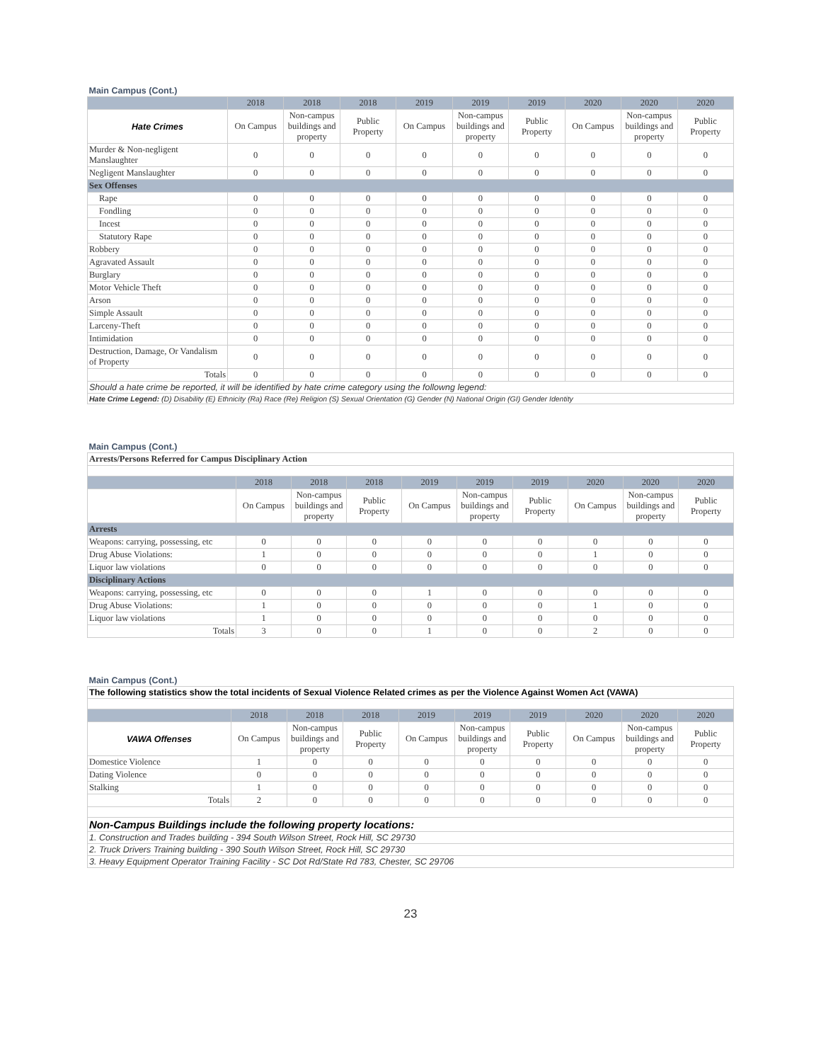| Main Campus (Cont.) | | | | | | | | | |
| | 2018 | 2018 | 2018 | 2019 | 2019 | 2019 | 2020 | 2020 | 2020 |
| Hate Crimes | On Campus | Non-campus buildings and property | Public Property | On Campus | Non-campus buildings and property | Public Property | On Campus | Non-campus buildings and property | Public Property |
| Murder & Non-negligent Manslaughter | 0 | 0 | 0 | 0 | 0 | 0 | 0 | 0 | 0 |
| Negligent Manslaughter | 0 | 0 | 0 | 0 | 0 | 0 | 0 | 0 | 0 |
| Sex Offenses | | | | | | | | | |
| Rape | 0 | 0 | 0 | 0 | 0 | 0 | 0 | 0 | 0 |
| Fondling | 0 | 0 | 0 | 0 | 0 | 0 | 0 | 0 | 0 |
| Incest | 0 | 0 | 0 | 0 | 0 | 0 | 0 | 0 | 0 |
| Statutory Rape | 0 | 0 | 0 | 0 | 0 | 0 | 0 | 0 | 0 |
| Robbery | 0 | 0 | 0 | 0 | 0 | 0 | 0 | 0 | 0 |
| Agravated Assault | 0 | 0 | 0 | 0 | 0 | 0 | 0 | 0 | 0 |
| Burglary | 0 | 0 | 0 | 0 | 0 | 0 | 0 | 0 | 0 |
| Motor Vehicle Theft | 0 | 0 | 0 | 0 | 0 | 0 | 0 | 0 | 0 |
| Arson | 0 | 0 | 0 | 0 | 0 | 0 | 0 | 0 | 0 |
| Simple Assault | 0 | 0 | 0 | 0 | 0 | 0 | 0 | 0 | 0 |
| Larceny-Theft | 0 | 0 | 0 | 0 | 0 | 0 | 0 | 0 | 0 |
| Intimidation | 0 | 0 | 0 | 0 | 0 | 0 | 0 | 0 | 0 |
| Destruction, Damage, Or Vandalism of Property | 0 | 0 | 0 | 0 | 0 | 0 | 0 | 0 | 0 |
| Totals | 0 | 0 | 0 | 0 | 0 | 0 | 0 | 0 | 0 |
| Should a hate crime be reported, it will be identified by hate crime category using the followng legend: | | | | | | | | | |
| Hate Crime Legend: (D) Disability (E) Ethnicity (Ra) Race (Re) Religion (S) Sexual Orientation (G) Gender (N) National Origin (GI) Gender Identity | | | | | | | | | |
| Main Campus (Cont.) | | | | | | | | | |
| Arrests/Persons Referred for Campus Disciplinary Action | | | | | | | | | |
| | 2018 | 2018 | 2018 | 2019 | 2019 | 2019 | 2020 | 2020 | 2020 |
| | On Campus | Non-campus buildings and property | Public Property | On Campus | Non-campus buildings and property | Public Property | On Campus | Non-campus buildings and property | Public Property |
| Arrests | | | | | | | | | |
| Weapons: carrying, possessing, etc | 0 | 0 | 0 | 0 | 0 | 0 | 0 | 0 | 0 |
| Drug Abuse Violations: | 1 | 0 | 0 | 0 | 0 | 0 | 1 | 0 | 0 |
| Liquor law violations | 0 | 0 | 0 | 0 | 0 | 0 | 0 | 0 | 0 |
| Disciplinary Actions | | | | | | | | | |
| Weapons: carrying, possessing, etc | 0 | 0 | 0 | 1 | 0 | 0 | 0 | 0 | 0 |
| Drug Abuse Violations: | 1 | 0 | 0 | 0 | 0 | 0 | 1 | 0 | 0 |
| Liquor law violations | 1 | 0 | 0 | 0 | 0 | 0 | 0 | 0 | 0 |
| Totals | 3 | 0 | 0 | 1 | 0 | 0 | 2 | 0 | 0 |
| Main Campus (Cont.) | | | | | | | | | |
| The following statistics show the total incidents of Sexual Violence Related crimes as per the Violence Against Women Act (VAWA) | | | | | | | | | |
| | 2018 | 2018 | 2018 | 2019 | 2019 | 2019 | 2020 | 2020 | 2020 |
| VAWA Offenses | On Campus | Non-campus buildings and property | Public Property | On Campus | Non-campus buildings and property | Public Property | On Campus | Non-campus buildings and property | Public Property |
| Domestice Violence | 1 | 0 | 0 | 0 | 0 | 0 | 0 | 0 | 0 |
| Dating Violence | 0 | 0 | 0 | 0 | 0 | 0 | 0 | 0 | 0 |
| Stalking | 1 | 0 | 0 | 0 | 0 | 0 | 0 | 0 | 0 |
| Totals | 2 | 0 | 0 | 0 | 0 | 0 | 0 | 0 | 0 |
| Non-Campus Buildings include the following property locations: | | | | | | | | | |
| 1. Construction and Trades building - 394 South Wilson Street, Rock Hill, SC 29730 | | | | | | | | | |
| 2. Truck Drivers Training building - 390 South Wilson Street, Rock Hill, SC 29730 | | | | | | | | | |
| 3. Heavy Equipment Operator Training Facility - SC Dot Rd/State Rd 783, Chester, SC 29706 | | | | | | | | | |
23